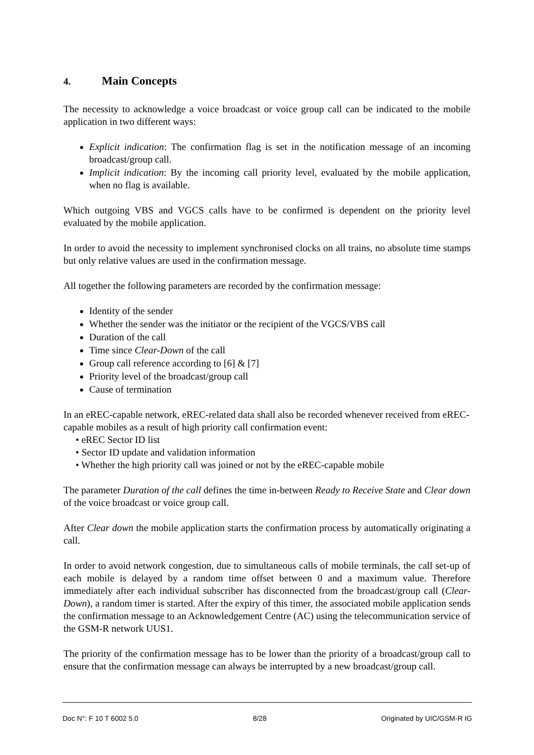4. Main Concepts
The necessity to acknowledge a voice broadcast or voice group call can be indicated to the mobile application in two different ways:
Explicit indication: The confirmation flag is set in the notification message of an incoming broadcast/group call.
Implicit indication: By the incoming call priority level, evaluated by the mobile application, when no flag is available.
Which outgoing VBS and VGCS calls have to be confirmed is dependent on the priority level evaluated by the mobile application.
In order to avoid the necessity to implement synchronised clocks on all trains, no absolute time stamps but only relative values are used in the confirmation message.
All together the following parameters are recorded by the confirmation message:
Identity of the sender
Whether the sender was the initiator or the recipient of the VGCS/VBS call
Duration of the call
Time since Clear-Down of the call
Group call reference according to [6] & [7]
Priority level of the broadcast/group call
Cause of termination
In an eREC-capable network, eREC-related data shall also be recorded whenever received from eREC-capable mobiles as a result of high priority call confirmation event:
• eREC Sector ID list
• Sector ID update and validation information
• Whether the high priority call was joined or not by the eREC-capable mobile
The parameter Duration of the call defines the time in-between Ready to Receive State and Clear down of the voice broadcast or voice group call.
After Clear down the mobile application starts the confirmation process by automatically originating a call.
In order to avoid network congestion, due to simultaneous calls of mobile terminals, the call set-up of each mobile is delayed by a random time offset between 0 and a maximum value. Therefore immediately after each individual subscriber has disconnected from the broadcast/group call (Clear-Down), a random timer is started. After the expiry of this timer, the associated mobile application sends the confirmation message to an Acknowledgement Centre (AC) using the telecommunication service of the GSM-R network UUS1.
The priority of the confirmation message has to be lower than the priority of a broadcast/group call to ensure that the confirmation message can always be interrupted by a new broadcast/group call.
Doc N°: F 10 T 6002 5.0 8/28 Originated by UIC/GSM-R IG